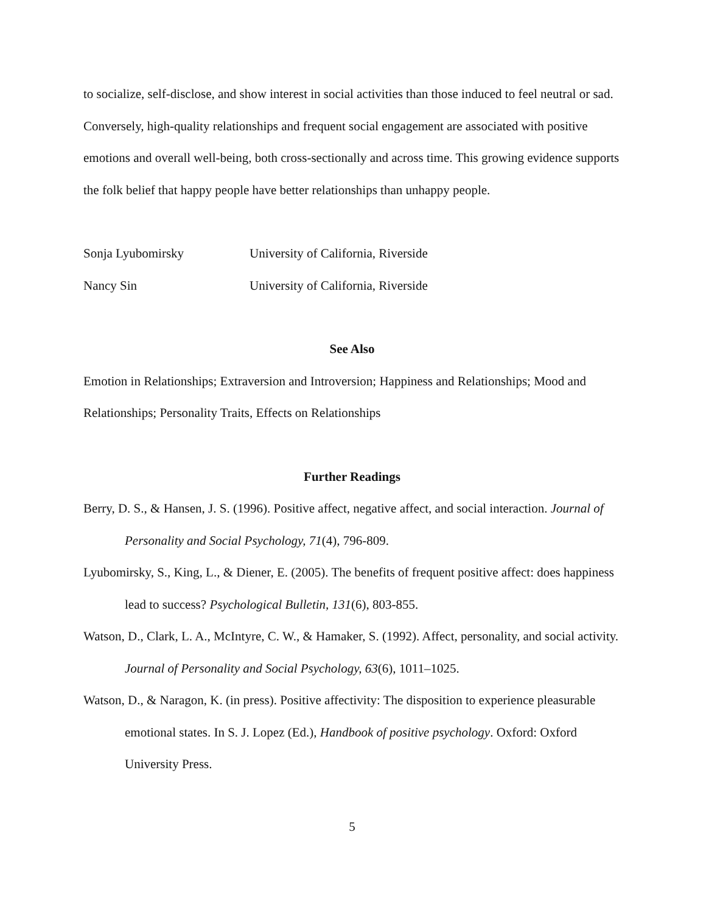to socialize, self-disclose, and show interest in social activities than those induced to feel neutral or sad. Conversely, high-quality relationships and frequent social engagement are associated with positive emotions and overall well-being, both cross-sectionally and across time. This growing evidence supports the folk belief that happy people have better relationships than unhappy people.
Sonja Lyubomirsky University of California, Riverside
Nancy Sin University of California, Riverside
See Also
Emotion in Relationships; Extraversion and Introversion; Happiness and Relationships; Mood and Relationships; Personality Traits, Effects on Relationships
Further Readings
Berry, D. S., & Hansen, J. S. (1996). Positive affect, negative affect, and social interaction. Journal of Personality and Social Psychology, 71(4), 796-809.
Lyubomirsky, S., King, L., & Diener, E. (2005). The benefits of frequent positive affect: does happiness lead to success? Psychological Bulletin, 131(6), 803-855.
Watson, D., Clark, L. A., McIntyre, C. W., & Hamaker, S. (1992). Affect, personality, and social activity. Journal of Personality and Social Psychology, 63(6), 1011–1025.
Watson, D., & Naragon, K. (in press). Positive affectivity: The disposition to experience pleasurable emotional states. In S. J. Lopez (Ed.), Handbook of positive psychology. Oxford: Oxford University Press.
5